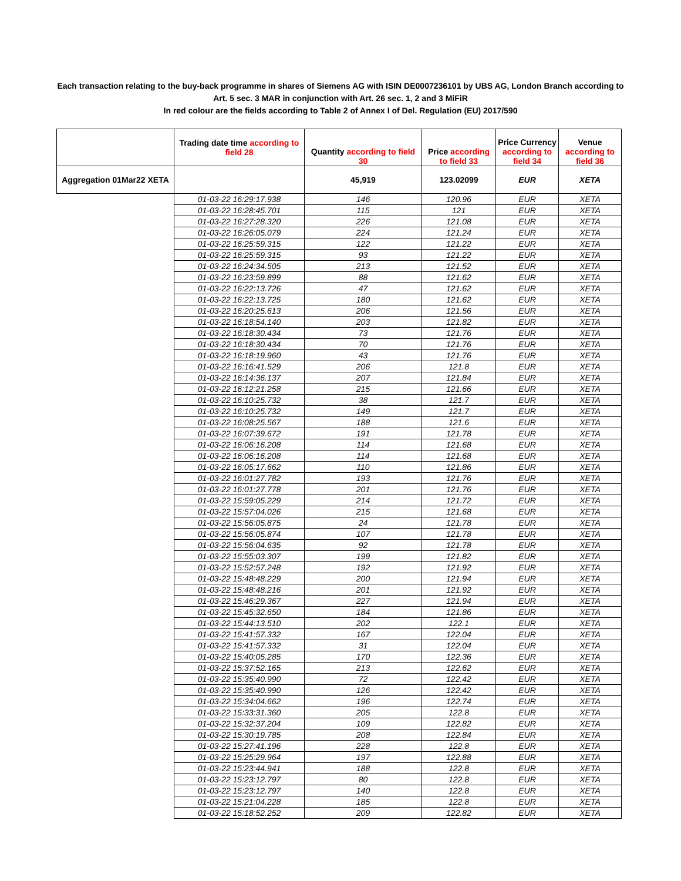Each transaction relating to the buy-back programme in shares of Siemens AG with ISIN DE0007236101 by UBS AG, London Branch according to
Art. 5 sec. 3 MAR in conjunction with Art. 26 sec. 1, 2 and 3 MiFiR
In red colour are the fields according to Table 2 of Annex I of Del. Regulation (EU) 2017/590
| | Trading date time according to field 28 | Quantity according to field 30 | Price according to field 33 | Price Currency according to field 34 | Venue according to field 36 |
| --- | --- | --- | --- | --- | --- |
| Aggregation 01Mar22 XETA | | 45,919 | 123.02099 | EUR | XETA |
| | 01-03-22 16:29:17.938 | 146 | 120.96 | EUR | XETA |
| | 01-03-22 16:28:45.701 | 115 | 121 | EUR | XETA |
| | 01-03-22 16:27:28.320 | 226 | 121.08 | EUR | XETA |
| | 01-03-22 16:26:05.079 | 224 | 121.24 | EUR | XETA |
| | 01-03-22 16:25:59.315 | 122 | 121.22 | EUR | XETA |
| | 01-03-22 16:25:59.315 | 93 | 121.22 | EUR | XETA |
| | 01-03-22 16:24:34.505 | 213 | 121.52 | EUR | XETA |
| | 01-03-22 16:23:59.899 | 88 | 121.62 | EUR | XETA |
| | 01-03-22 16:22:13.726 | 47 | 121.62 | EUR | XETA |
| | 01-03-22 16:22:13.725 | 180 | 121.62 | EUR | XETA |
| | 01-03-22 16:20:25.613 | 206 | 121.56 | EUR | XETA |
| | 01-03-22 16:18:54.140 | 203 | 121.82 | EUR | XETA |
| | 01-03-22 16:18:30.434 | 73 | 121.76 | EUR | XETA |
| | 01-03-22 16:18:30.434 | 70 | 121.76 | EUR | XETA |
| | 01-03-22 16:18:19.960 | 43 | 121.76 | EUR | XETA |
| | 01-03-22 16:16:41.529 | 206 | 121.8 | EUR | XETA |
| | 01-03-22 16:14:36.137 | 207 | 121.84 | EUR | XETA |
| | 01-03-22 16:12:21.258 | 215 | 121.66 | EUR | XETA |
| | 01-03-22 16:10:25.732 | 38 | 121.7 | EUR | XETA |
| | 01-03-22 16:10:25.732 | 149 | 121.7 | EUR | XETA |
| | 01-03-22 16:08:25.567 | 188 | 121.6 | EUR | XETA |
| | 01-03-22 16:07:39.672 | 191 | 121.78 | EUR | XETA |
| | 01-03-22 16:06:16.208 | 114 | 121.68 | EUR | XETA |
| | 01-03-22 16:06:16.208 | 114 | 121.68 | EUR | XETA |
| | 01-03-22 16:05:17.662 | 110 | 121.86 | EUR | XETA |
| | 01-03-22 16:01:27.782 | 193 | 121.76 | EUR | XETA |
| | 01-03-22 16:01:27.778 | 201 | 121.76 | EUR | XETA |
| | 01-03-22 15:59:05.229 | 214 | 121.72 | EUR | XETA |
| | 01-03-22 15:57:04.026 | 215 | 121.68 | EUR | XETA |
| | 01-03-22 15:56:05.875 | 24 | 121.78 | EUR | XETA |
| | 01-03-22 15:56:05.874 | 107 | 121.78 | EUR | XETA |
| | 01-03-22 15:56:04.635 | 92 | 121.78 | EUR | XETA |
| | 01-03-22 15:55:03.307 | 199 | 121.82 | EUR | XETA |
| | 01-03-22 15:52:57.248 | 192 | 121.92 | EUR | XETA |
| | 01-03-22 15:48:48.229 | 200 | 121.94 | EUR | XETA |
| | 01-03-22 15:48:48.216 | 201 | 121.92 | EUR | XETA |
| | 01-03-22 15:46:29.367 | 227 | 121.94 | EUR | XETA |
| | 01-03-22 15:45:32.650 | 184 | 121.86 | EUR | XETA |
| | 01-03-22 15:44:13.510 | 202 | 122.1 | EUR | XETA |
| | 01-03-22 15:41:57.332 | 167 | 122.04 | EUR | XETA |
| | 01-03-22 15:41:57.332 | 31 | 122.04 | EUR | XETA |
| | 01-03-22 15:40:05.285 | 170 | 122.36 | EUR | XETA |
| | 01-03-22 15:37:52.165 | 213 | 122.62 | EUR | XETA |
| | 01-03-22 15:35:40.990 | 72 | 122.42 | EUR | XETA |
| | 01-03-22 15:35:40.990 | 126 | 122.42 | EUR | XETA |
| | 01-03-22 15:34:04.662 | 196 | 122.74 | EUR | XETA |
| | 01-03-22 15:33:31.360 | 205 | 122.8 | EUR | XETA |
| | 01-03-22 15:32:37.204 | 109 | 122.82 | EUR | XETA |
| | 01-03-22 15:30:19.785 | 208 | 122.84 | EUR | XETA |
| | 01-03-22 15:27:41.196 | 228 | 122.8 | EUR | XETA |
| | 01-03-22 15:25:29.964 | 197 | 122.88 | EUR | XETA |
| | 01-03-22 15:23:44.941 | 188 | 122.8 | EUR | XETA |
| | 01-03-22 15:23:12.797 | 80 | 122.8 | EUR | XETA |
| | 01-03-22 15:23:12.797 | 140 | 122.8 | EUR | XETA |
| | 01-03-22 15:21:04.228 | 185 | 122.8 | EUR | XETA |
| | 01-03-22 15:18:52.252 | 209 | 122.82 | EUR | XETA |